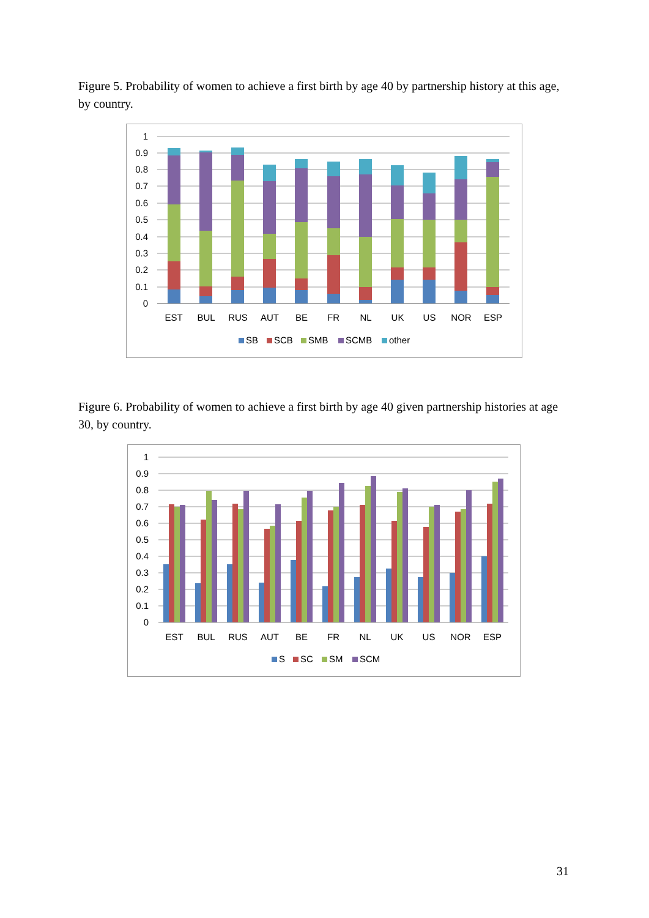Figure 5. Probability of women to achieve a first birth by age 40 by partnership history at this age, by country.
1
0.9
0.8
0.7
0.6
0.5
0.4
0.3
0.2
0.1
0
EST
BUL
RUS
AUT
BE
FR
NL
UK
US
NOR
ESP
SB
SCB
SMB
SCMB
other
Figure 6. Probability of women to achieve a first birth by age 40 given partnership histories at age 30, by country.
1
0.9
0.8
0.7
0.6
0.5
0.4
0.3
0.2
0.1
0
EST
BUL
RUS
AUT
BE
FR
NL
UK
US
NOR
ESP
S
SC
SM
SCM
31